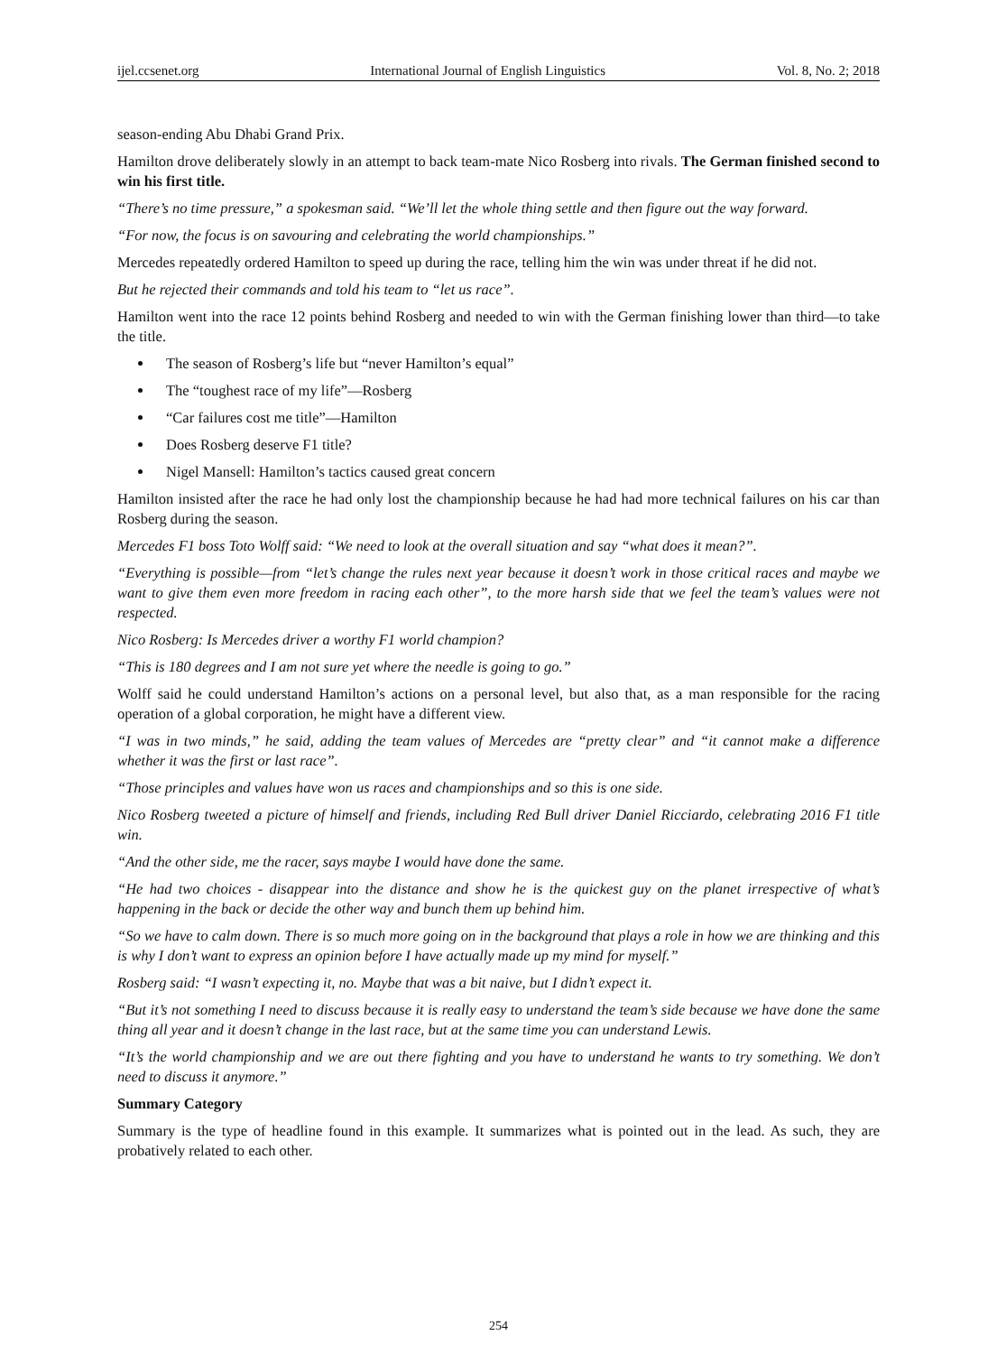ijel.ccsenet.org International Journal of English Linguistics Vol. 8, No. 2; 2018
season-ending Abu Dhabi Grand Prix.
Hamilton drove deliberately slowly in an attempt to back team-mate Nico Rosberg into rivals. The German finished second to win his first title.
“There’s no time pressure,” a spokesman said. “We’ll let the whole thing settle and then figure out the way forward.
“For now, the focus is on savouring and celebrating the world championships.”
Mercedes repeatedly ordered Hamilton to speed up during the race, telling him the win was under threat if he did not.
But he rejected their commands and told his team to “let us race”.
Hamilton went into the race 12 points behind Rosberg and needed to win with the German finishing lower than third—to take the title.
The season of Rosberg’s life but “never Hamilton’s equal”
The “toughest race of my life”—Rosberg
“Car failures cost me title”—Hamilton
Does Rosberg deserve F1 title?
Nigel Mansell: Hamilton’s tactics caused great concern
Hamilton insisted after the race he had only lost the championship because he had had more technical failures on his car than Rosberg during the season.
Mercedes F1 boss Toto Wolff said: “We need to look at the overall situation and say “what does it mean?”.
“Everything is possible—from “let’s change the rules next year because it doesn’t work in those critical races and maybe we want to give them even more freedom in racing each other”, to the more harsh side that we feel the team’s values were not respected.
Nico Rosberg: Is Mercedes driver a worthy F1 world champion?
“This is 180 degrees and I am not sure yet where the needle is going to go.”
Wolff said he could understand Hamilton’s actions on a personal level, but also that, as a man responsible for the racing operation of a global corporation, he might have a different view.
“I was in two minds,” he said, adding the team values of Mercedes are “pretty clear” and “it cannot make a difference whether it was the first or last race”.
“Those principles and values have won us races and championships and so this is one side.
Nico Rosberg tweeted a picture of himself and friends, including Red Bull driver Daniel Ricciardo, celebrating 2016 F1 title win.
“And the other side, me the racer, says maybe I would have done the same.
“He had two choices - disappear into the distance and show he is the quickest guy on the planet irrespective of what’s happening in the back or decide the other way and bunch them up behind him.
“So we have to calm down. There is so much more going on in the background that plays a role in how we are thinking and this is why I don’t want to express an opinion before I have actually made up my mind for myself.”
Rosberg said: “I wasn’t expecting it, no. Maybe that was a bit naive, but I didn’t expect it.
“But it’s not something I need to discuss because it is really easy to understand the team’s side because we have done the same thing all year and it doesn’t change in the last race, but at the same time you can understand Lewis.
“It’s the world championship and we are out there fighting and you have to understand he wants to try something. We don’t need to discuss it anymore.”
Summary Category
Summary is the type of headline found in this example. It summarizes what is pointed out in the lead. As such, they are probatively related to each other.
254